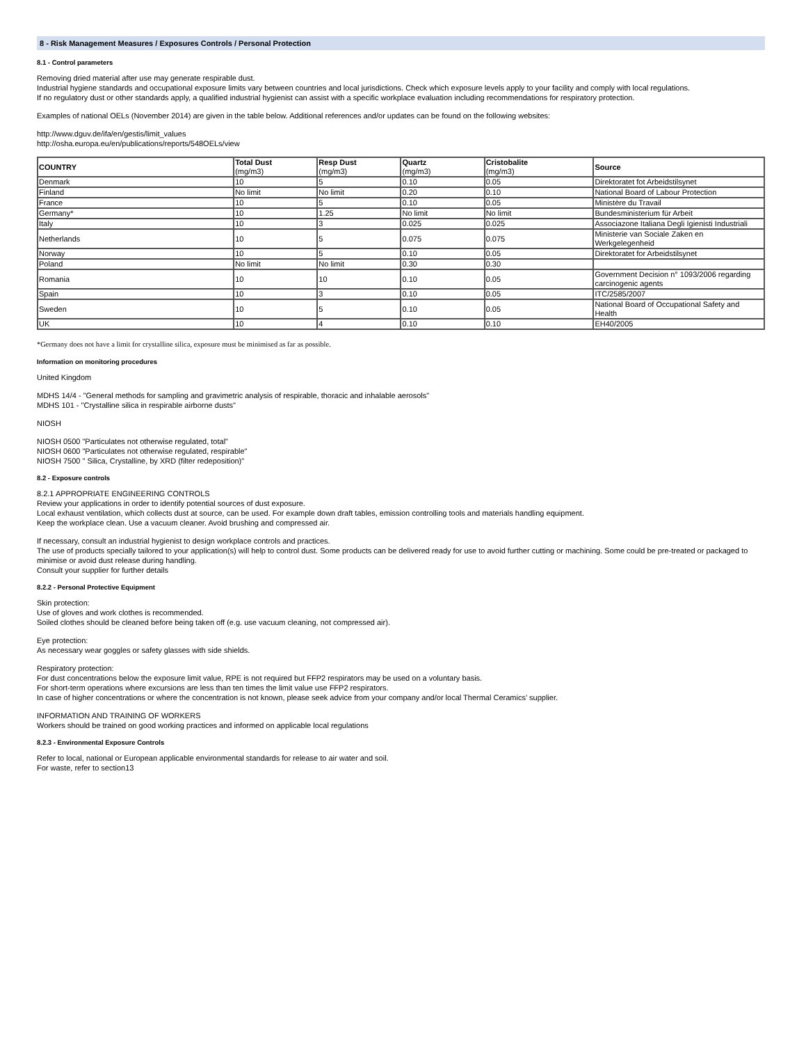8 - Risk Management Measures / Exposures Controls / Personal Protection
8.1 - Control parameters
Removing dried material after use may generate respirable dust.
Industrial hygiene standards and occupational exposure limits vary between countries and local jurisdictions. Check which exposure levels apply to your facility and comply with local regulations.
If no regulatory dust or other standards apply, a qualified industrial hygienist can assist with a specific workplace evaluation including recommendations for respiratory protection.
Examples of national OELs (November 2014) are given in the table below. Additional references and/or updates can be found on the following websites:
http://www.dguv.de/ifa/en/gestis/limit_values
http://osha.europa.eu/en/publications/reports/548OELs/view
| COUNTRY | Total Dust (mg/m3) | Resp Dust (mg/m3) | Quartz (mg/m3) | Cristobalite (mg/m3) | Source |
| --- | --- | --- | --- | --- | --- |
| Denmark | 10 | 5 | 0.10 | 0.05 | Direktoratet fot Arbeidstilsynet |
| Finland | No limit | No limit | 0.20 | 0.10 | National Board of Labour Protection |
| France | 10 | 5 | 0.10 | 0.05 | Ministère du Travail |
| Germany* | 10 | 1.25 | No limit | No limit | Bundesministerium für Arbeit |
| Italy | 10 | 3 | 0.025 | 0.025 | Associazone Italiana Degli Igienisti Industriali |
| Netherlands | 10 | 5 | 0.075 | 0.075 | Ministerie van Sociale Zaken en Werkgelegenheid |
| Norway | 10 | 5 | 0.10 | 0.05 | Direktoratet for Arbeidstilsynet |
| Poland | No limit | No limit | 0.30 | 0.30 | |
| Romania | 10 | 10 | 0.10 | 0.05 | Government Decision n° 1093/2006 regarding carcinogenic agents |
| Spain | 10 | 3 | 0.10 | 0.05 | ITC/2585/2007 |
| Sweden | 10 | 5 | 0.10 | 0.05 | National Board of Occupational Safety and Health |
| UK | 10 | 4 | 0.10 | 0.10 | EH40/2005 |
*Germany does not have a limit for crystalline silica, exposure must be minimised as far as possible.
Information on monitoring procedures
United Kingdom
MDHS 14/4 - "General methods for sampling and gravimetric analysis of respirable, thoracic and inhalable aerosols"
MDHS 101 - "Crystalline silica in respirable airborne dusts"
NIOSH
NIOSH 0500 "Particulates not otherwise regulated, total"
NIOSH 0600 "Particulates not otherwise regulated, respirable"
NIOSH 7500 " Silica, Crystalline, by XRD (filter redeposition)"
8.2 - Exposure controls
8.2.1 APPROPRIATE ENGINEERING CONTROLS
Review your applications in order to identify potential sources of dust exposure.
Local exhaust ventilation, which collects dust at source, can be used. For example down draft tables, emission controlling tools and materials handling equipment.
Keep the workplace clean. Use a vacuum cleaner. Avoid brushing and compressed air.
If necessary, consult an industrial hygienist to design workplace controls and practices.
The use of products specially tailored to your application(s) will help to control dust. Some products can be delivered ready for use to avoid further cutting or machining. Some could be pre-treated or packaged to minimise or avoid dust release during handling.
Consult your supplier for further details
8.2.2 - Personal Protective Equipment
Skin protection:
Use of gloves and work clothes is recommended.
Soiled clothes should be cleaned before being taken off (e.g. use vacuum cleaning, not compressed air).
Eye protection:
As necessary wear goggles or safety glasses with side shields.
Respiratory protection:
For dust concentrations below the exposure limit value, RPE is not required but FFP2 respirators may be used on a voluntary basis.
For short-term operations where excursions are less than ten times the limit value use FFP2 respirators.
In case of higher concentrations or where the concentration is not known, please seek advice from your company and/or local Thermal Ceramics’ supplier.
INFORMATION AND TRAINING OF WORKERS
Workers should be trained on good working practices and informed on applicable local regulations
8.2.3 - Environmental Exposure Controls
Refer to local, national or European applicable environmental standards for release to air water and soil.
For waste, refer to section13